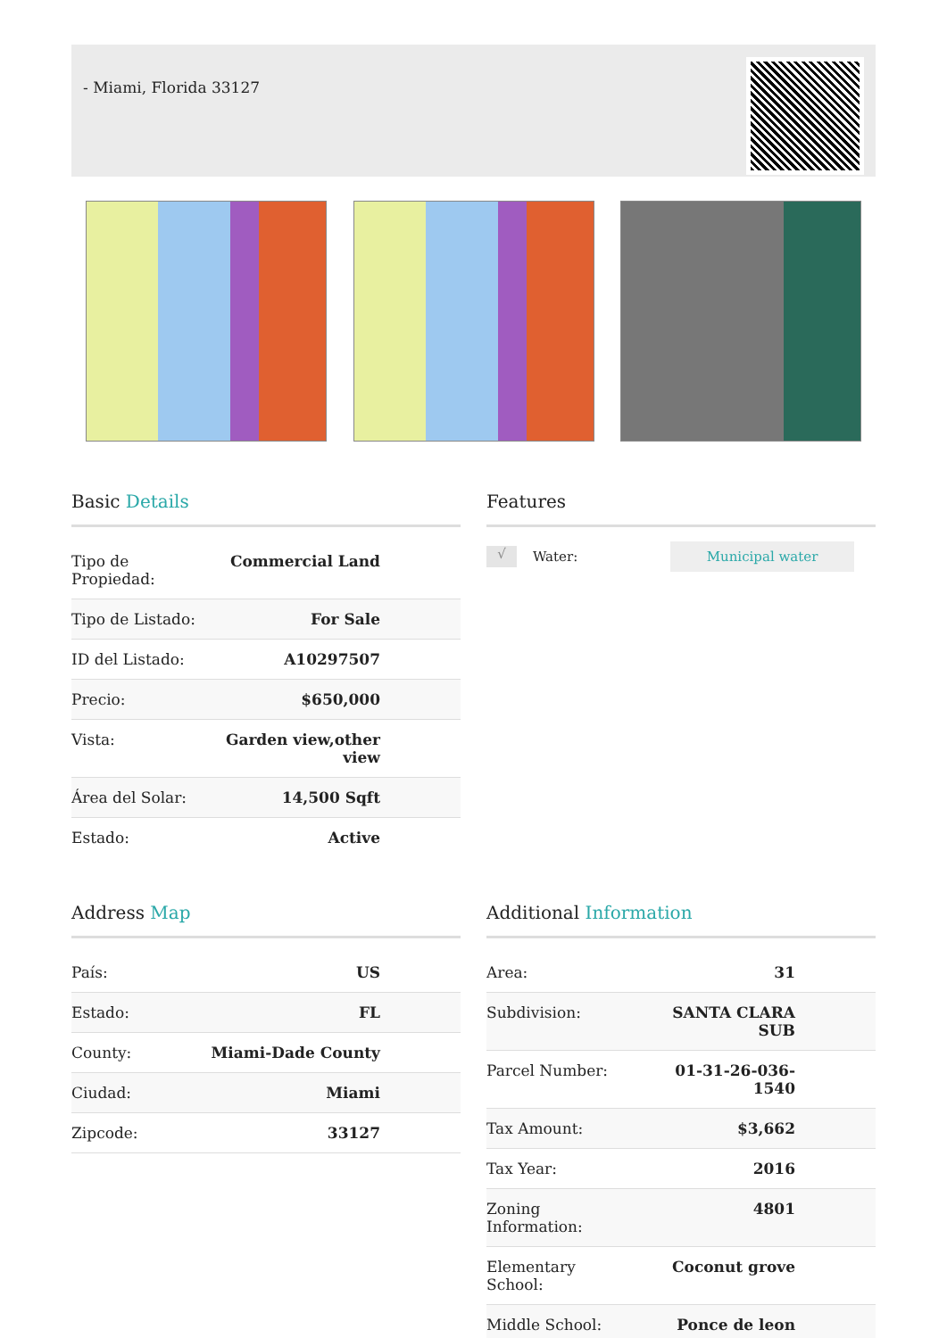- Miami, Florida 33127
Basic Details
| Tipo de Propiedad: | Commercial Land |
| Tipo de Listado: | For Sale |
| ID del Listado: | A10297507 |
| Precio: | $650,000 |
| Vista: | Garden view,other view |
| Área del Solar: | 14,500 Sqft |
| Estado: | Active |
Features
√
Water:
Municipal water
Address Map
| País: | US |
| Estado: | FL |
| County: | Miami-Dade County |
| Ciudad: | Miami |
| Zipcode: | 33127 |
Additional Information
| Area: | 31 |
| Subdivision: | SANTA CLARA SUB |
| Parcel Number: | 01-31-26-036-1540 |
| Tax Amount: | $3,662 |
| Tax Year: | 2016 |
| Zoning Information: | 4801 |
| Elementary School: | Coconut grove |
| Middle School: | Ponce de leon |